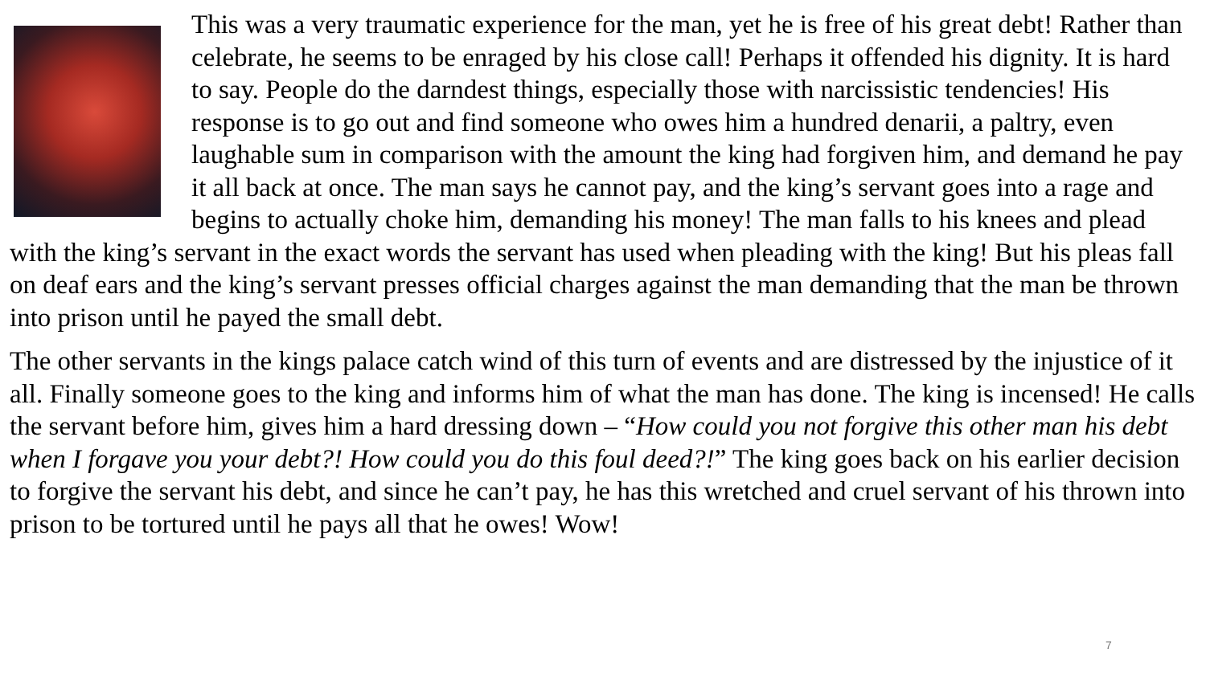This was a very traumatic experience for the man, yet he is free of his great debt! Rather than celebrate, he seems to be enraged by his close call! Perhaps it offended his dignity. It is hard to say. People do the darndest things, especially those with narcissistic tendencies! His response is to go out and find someone who owes him a hundred denarii, a paltry, even laughable sum in comparison with the amount the king had forgiven him, and demand he pay it all back at once. The man says he cannot pay, and the king’s servant goes into a rage and begins to actually choke him, demanding his money! The man falls to his knees and plead with the king’s servant in the exact words the servant has used when pleading with the king! But his pleas fall on deaf ears and the king’s servant presses official charges against the man demanding that the man be thrown into prison until he payed the small debt.
The other servants in the kings palace catch wind of this turn of events and are distressed by the injustice of it all. Finally someone goes to the king and informs him of what the man has done. The king is incensed! He calls the servant before him, gives him a hard dressing down – “How could you not forgive this other man his debt when I forgave you your debt?! How could you do this foul deed?!” The king goes back on his earlier decision to forgive the servant his debt, and since he can’t pay, he has this wretched and cruel servant of his thrown into prison to be tortured until he pays all that he owes! Wow!
7